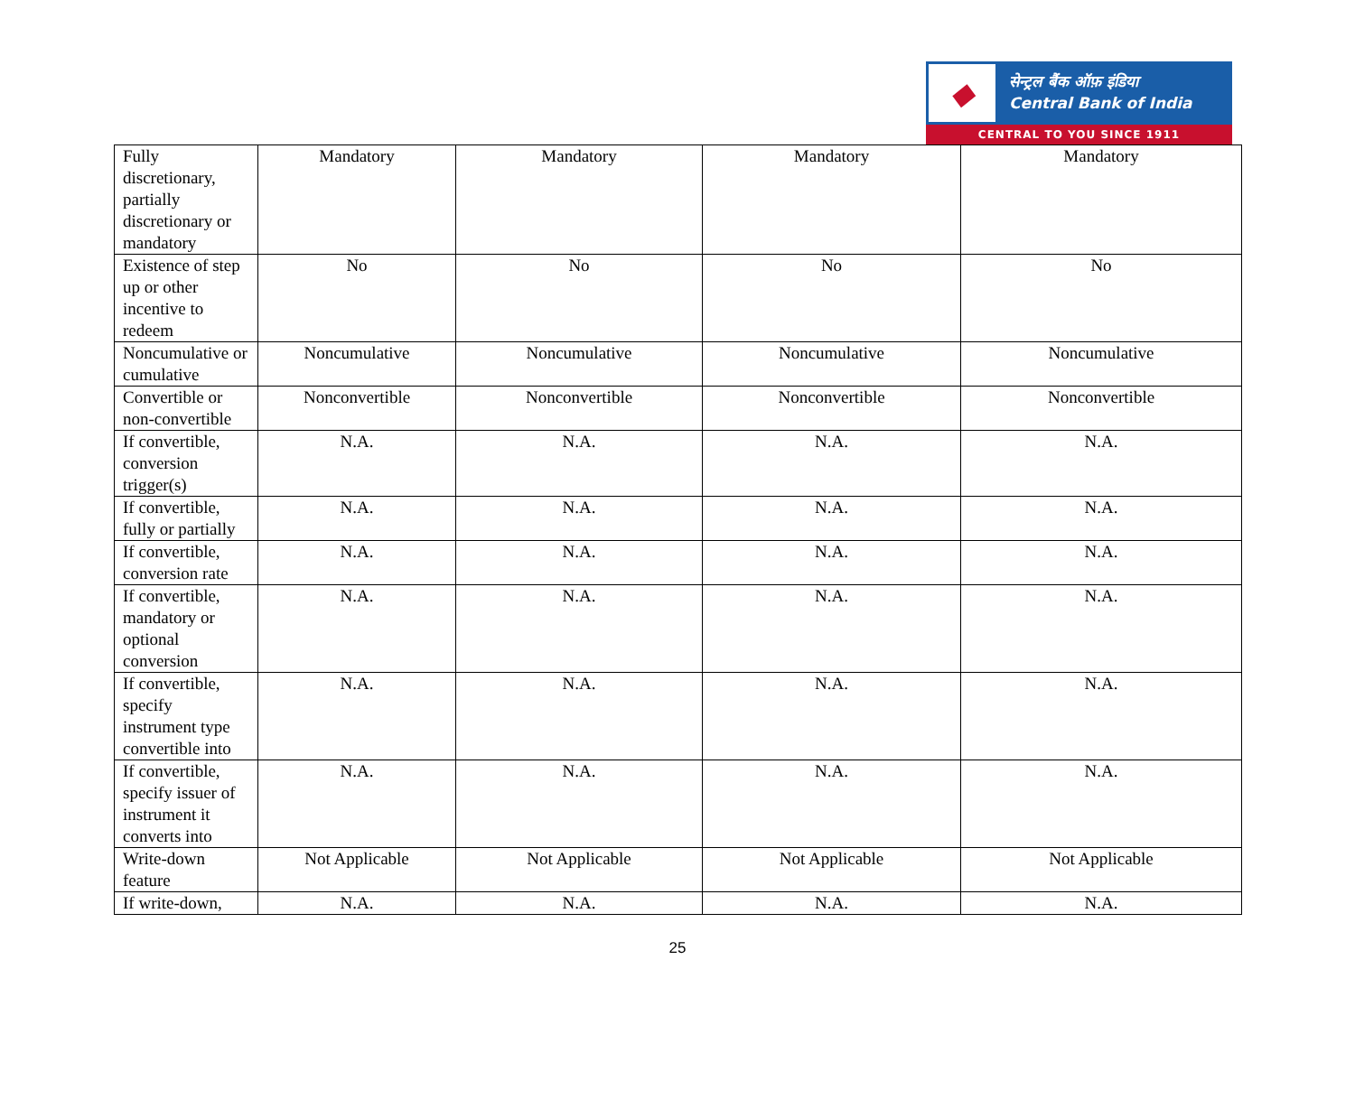◆
सेन्ट्रल बैंक ऑफ़ इंडिया
Central Bank of India
CENTRAL TO YOU SINCE 1911
| Fully discretionary, partially discretionary or mandatory | Mandatory | Mandatory | Mandatory | Mandatory |
| Existence of step up or other incentive to redeem | No | No | No | No |
| Noncumulative or cumulative | Noncumulative | Noncumulative | Noncumulative | Noncumulative |
| Convertible or non-convertible | Nonconvertible | Nonconvertible | Nonconvertible | Nonconvertible |
| If convertible, conversion trigger(s) | N.A. | N.A. | N.A. | N.A. |
| If convertible, fully or partially | N.A. | N.A. | N.A. | N.A. |
| If convertible, conversion rate | N.A. | N.A. | N.A. | N.A. |
| If convertible, mandatory or optional conversion | N.A. | N.A. | N.A. | N.A. |
| If convertible, specify instrument type convertible into | N.A. | N.A. | N.A. | N.A. |
| If convertible, specify issuer of instrument it converts into | N.A. | N.A. | N.A. | N.A. |
| Write-down feature | Not Applicable | Not Applicable | Not Applicable | Not Applicable |
| If write-down, | N.A. | N.A. | N.A. | N.A. |
25